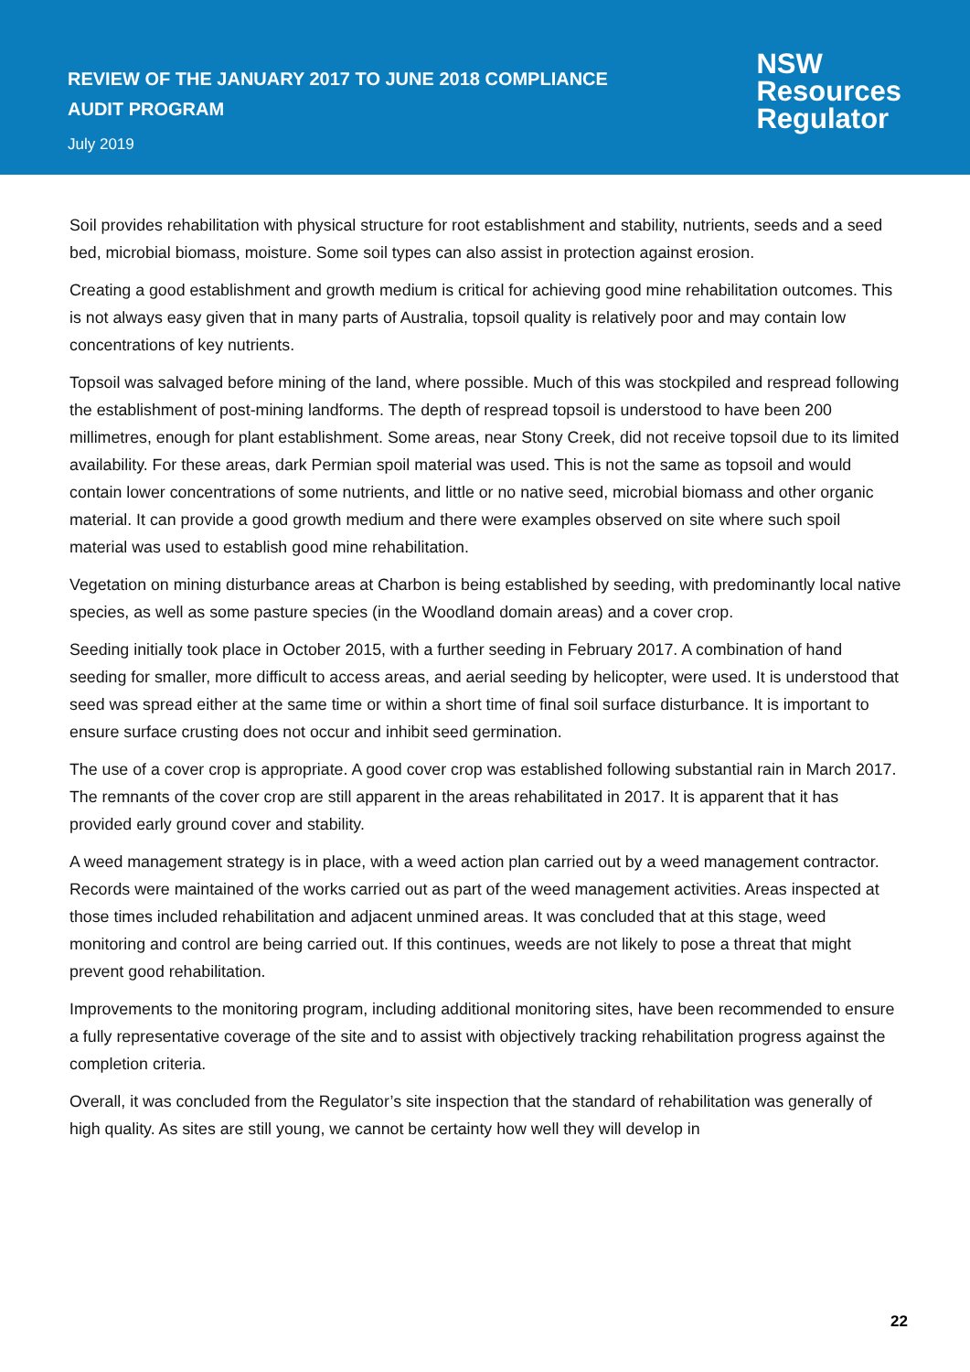REVIEW OF THE JANUARY 2017 TO JUNE 2018 COMPLIANCE
AUDIT PROGRAM
July 2019
NSW
Resources
Regulator
Soil provides rehabilitation with physical structure for root establishment and stability, nutrients, seeds and a seed bed, microbial biomass, moisture. Some soil types can also assist in protection against erosion.
Creating a good establishment and growth medium is critical for achieving good mine rehabilitation outcomes. This is not always easy given that in many parts of Australia, topsoil quality is relatively poor and may contain low concentrations of key nutrients.
Topsoil was salvaged before mining of the land, where possible. Much of this was stockpiled and respread following the establishment of post-mining landforms. The depth of respread topsoil is understood to have been 200 millimetres, enough for plant establishment. Some areas, near Stony Creek, did not receive topsoil due to its limited availability. For these areas, dark Permian spoil material was used. This is not the same as topsoil and would contain lower concentrations of some nutrients, and little or no native seed, microbial biomass and other organic material. It can provide a good growth medium and there were examples observed on site where such spoil material was used to establish good mine rehabilitation.
Vegetation on mining disturbance areas at Charbon is being established by seeding, with predominantly local native species, as well as some pasture species (in the Woodland domain areas) and a cover crop.
Seeding initially took place in October 2015, with a further seeding in February 2017. A combination of hand seeding for smaller, more difficult to access areas, and aerial seeding by helicopter, were used. It is understood that seed was spread either at the same time or within a short time of final soil surface disturbance. It is important to ensure surface crusting does not occur and inhibit seed germination.
The use of a cover crop is appropriate. A good cover crop was established following substantial rain in March 2017. The remnants of the cover crop are still apparent in the areas rehabilitated in 2017. It is apparent that it has provided early ground cover and stability.
A weed management strategy is in place, with a weed action plan carried out by a weed management contractor. Records were maintained of the works carried out as part of the weed management activities. Areas inspected at those times included rehabilitation and adjacent unmined areas. It was concluded that at this stage, weed monitoring and control are being carried out. If this continues, weeds are not likely to pose a threat that might prevent good rehabilitation.
Improvements to the monitoring program, including additional monitoring sites, have been recommended to ensure a fully representative coverage of the site and to assist with objectively tracking rehabilitation progress against the completion criteria.
Overall, it was concluded from the Regulator’s site inspection that the standard of rehabilitation was generally of high quality. As sites are still young, we cannot be certainty how well they will develop in
22